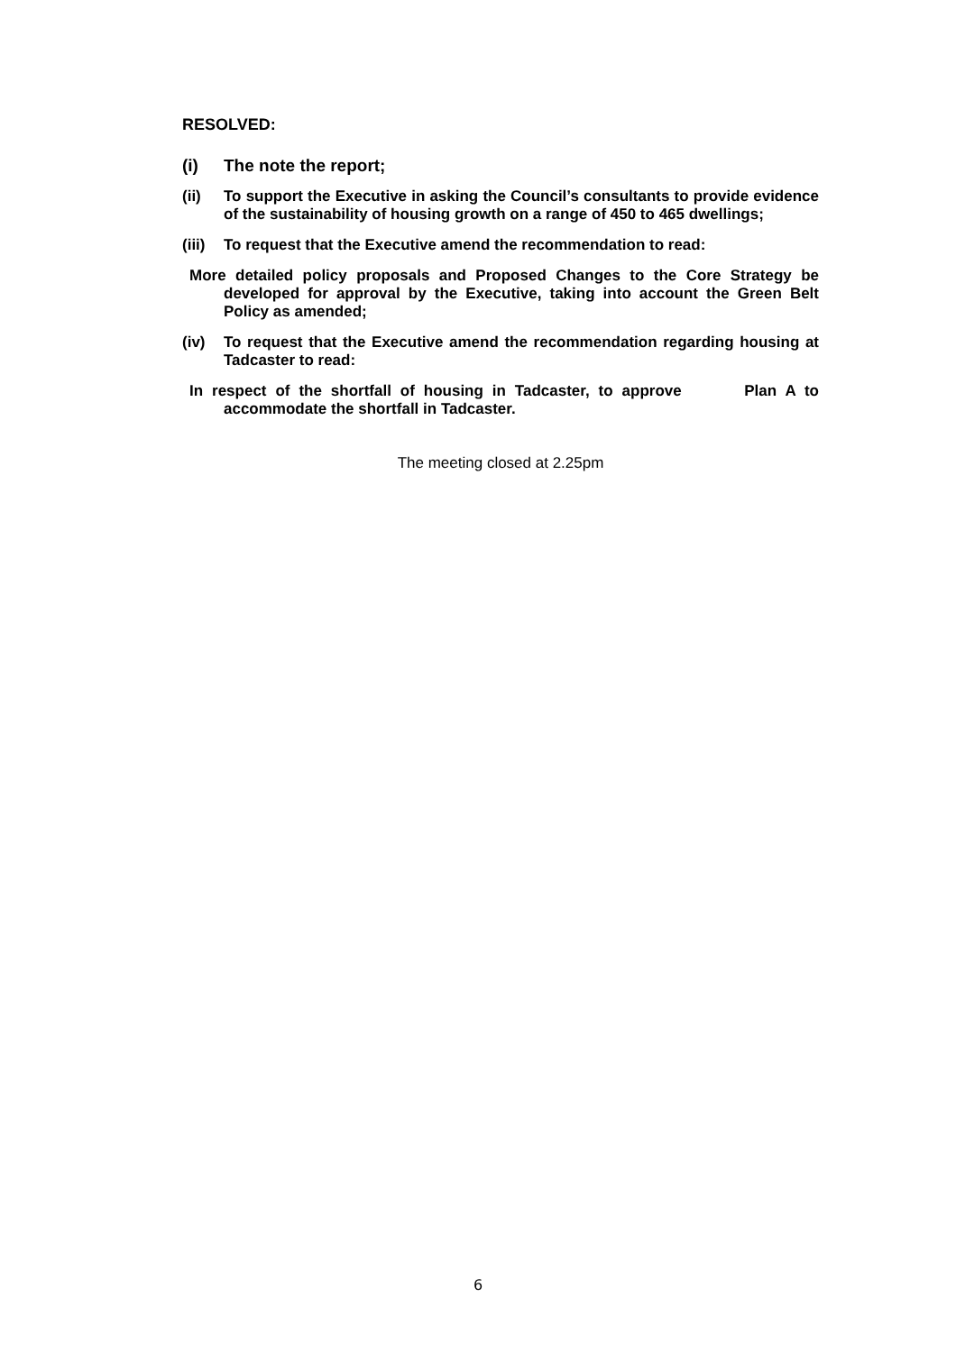RESOLVED:
(i) The note the report;
(ii) To support the Executive in asking the Council’s consultants to provide evidence of the sustainability of housing growth on a range of 450 to 465 dwellings;
(iii) To request that the Executive amend the recommendation to read:
More detailed policy proposals and Proposed Changes to the Core Strategy be developed for approval by the Executive, taking into account the Green Belt Policy as amended;
(iv) To request that the Executive amend the recommendation regarding housing at Tadcaster to read:
In respect of the shortfall of housing in Tadcaster, to approve Plan A to accommodate the shortfall in Tadcaster.
The meeting closed at 2.25pm
6